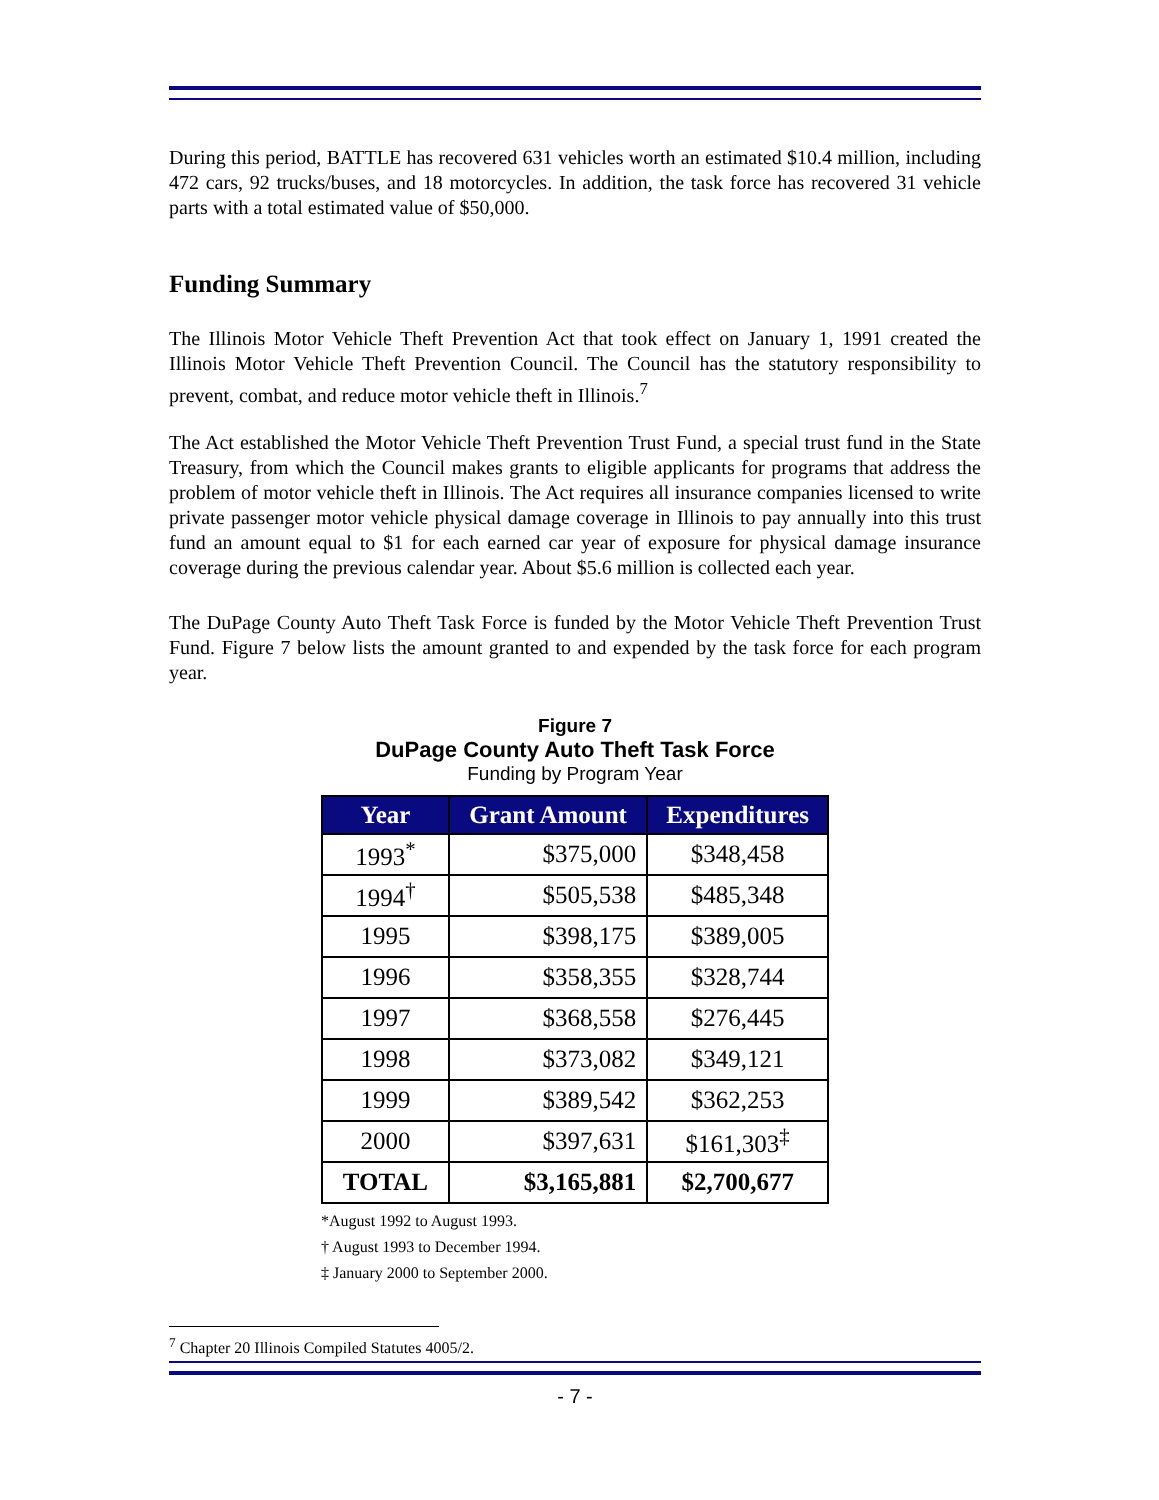During this period, BATTLE has recovered 631 vehicles worth an estimated $10.4 million, including 472 cars, 92 trucks/buses, and 18 motorcycles. In addition, the task force has recovered 31 vehicle parts with a total estimated value of $50,000.
Funding Summary
The Illinois Motor Vehicle Theft Prevention Act that took effect on January 1, 1991 created the Illinois Motor Vehicle Theft Prevention Council. The Council has the statutory responsibility to prevent, combat, and reduce motor vehicle theft in Illinois.<sup>7</sup>
The Act established the Motor Vehicle Theft Prevention Trust Fund, a special trust fund in the State Treasury, from which the Council makes grants to eligible applicants for programs that address the problem of motor vehicle theft in Illinois. The Act requires all insurance companies licensed to write private passenger motor vehicle physical damage coverage in Illinois to pay annually into this trust fund an amount equal to $1 for each earned car year of exposure for physical damage insurance coverage during the previous calendar year. About $5.6 million is collected each year.
The DuPage County Auto Theft Task Force is funded by the Motor Vehicle Theft Prevention Trust Fund. Figure 7 below lists the amount granted to and expended by the task force for each program year.
Figure 7
DuPage County Auto Theft Task Force
Funding by Program Year
| Year | Grant Amount | Expenditures |
| --- | --- | --- |
| 1993<sup>*</sup> | $375,000 | $348,458 |
| 1994<sup>†</sup> | $505,538 | $485,348 |
| 1995 | $398,175 | $389,005 |
| 1996 | $358,355 | $328,744 |
| 1997 | $368,558 | $276,445 |
| 1998 | $373,082 | $349,121 |
| 1999 | $389,542 | $362,253 |
| 2000 | $397,631 | $161,303<sup>‡</sup> |
| TOTAL | $3,165,881 | $2,700,677 |
*August 1992 to August 1993.
† August 1993 to December 1994.
‡ January 2000 to September 2000.
<sup>7</sup> Chapter 20 Illinois Compiled Statutes 4005/2.
- 7 -